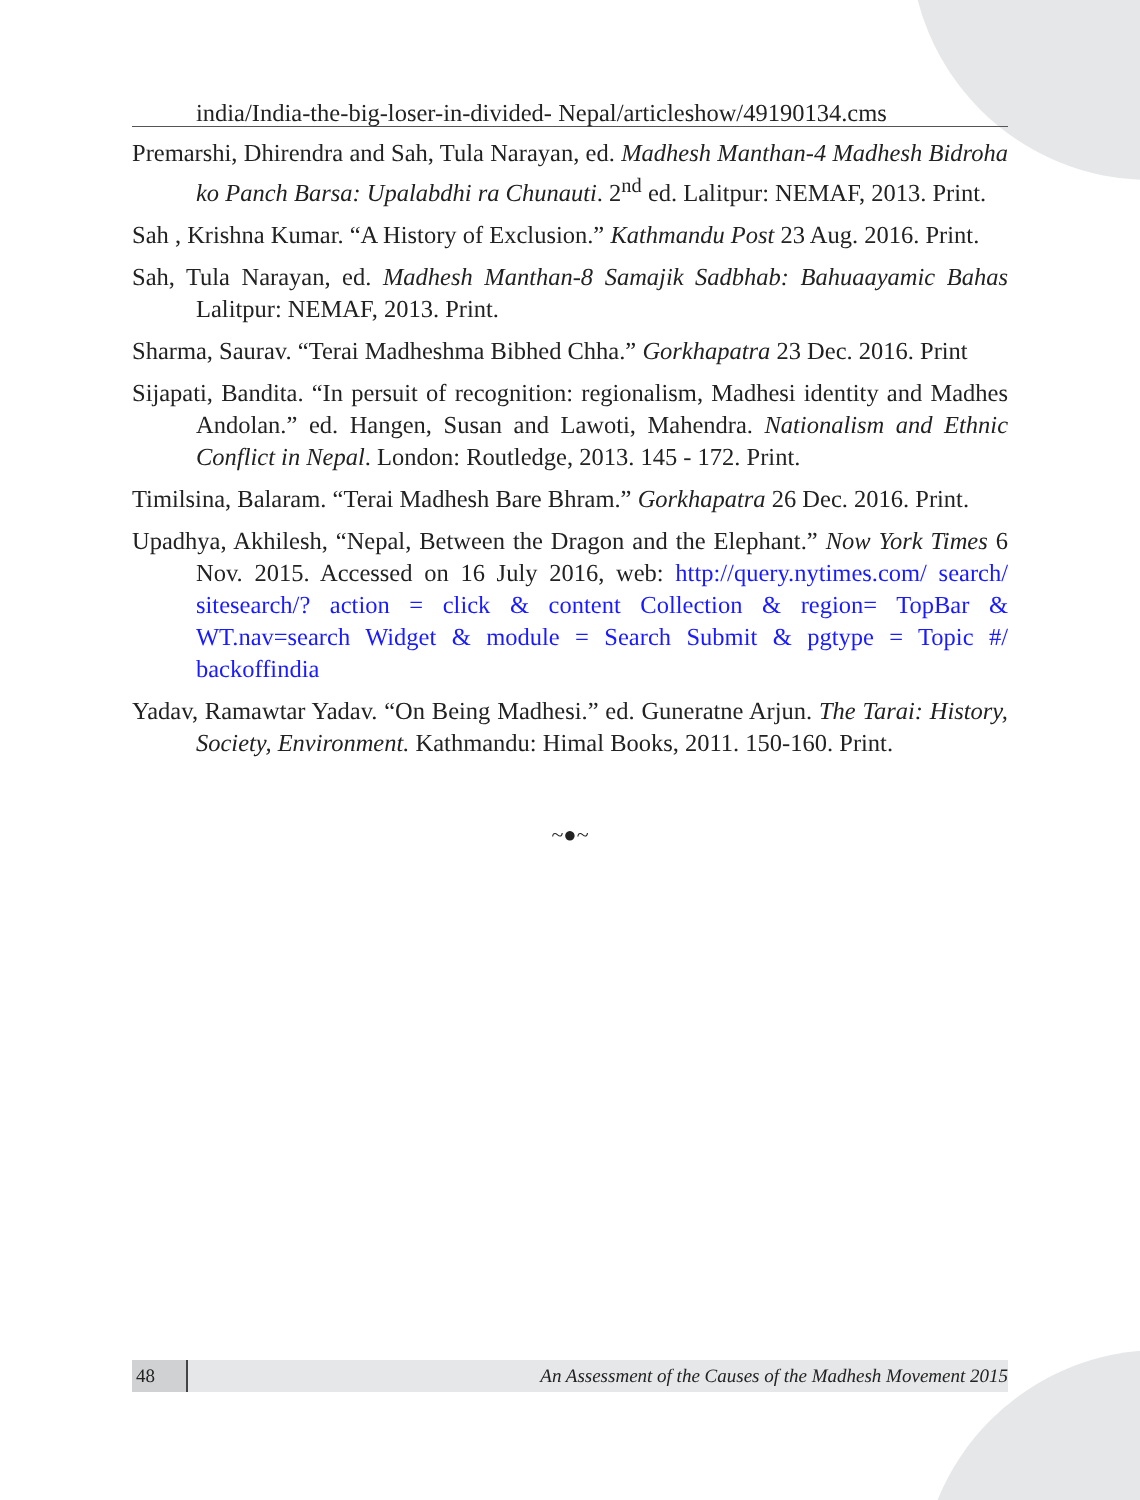india/India-the-big-loser-in-divided- Nepal/articleshow/49190134.cms
Premarshi, Dhirendra and Sah, Tula Narayan, ed. Madhesh Manthan-4 Madhesh Bidroha ko Panch Barsa: Upalabdhi ra Chunauti. 2<sup>nd</sup> ed. Lalitpur: NEMAF, 2013. Print.
Sah , Krishna Kumar. “A History of Exclusion.” Kathmandu Post 23 Aug. 2016. Print.
Sah, Tula Narayan, ed. Madhesh Manthan-8 Samajik Sadbhab: Bahuaayamic Bahas Lalitpur: NEMAF, 2013. Print.
Sharma, Saurav. “Terai Madheshma Bibhed Chha.” Gorkhapatra 23 Dec. 2016. Print
Sijapati, Bandita. “In persuit of recognition: regionalism, Madhesi identity and Madhes Andolan.” ed. Hangen, Susan and Lawoti, Mahendra. Nationalism and Ethnic Conflict in Nepal. London: Routledge, 2013. 145 - 172. Print.
Timilsina, Balaram. “Terai Madhesh Bare Bhram.” Gorkhapatra 26 Dec. 2016. Print.
Upadhya, Akhilesh, “Nepal, Between the Dragon and the Elephant.” Now York Times 6 Nov. 2015. Accessed on 16 July 2016, web: http://query.nytimes.com/ search/ sitesearch/? action = click & content Collection & region= TopBar & WT.nav=search Widget & module = Search Submit & pgtype = Topic #/ backoffindia
Yadav, Ramawtar Yadav. “On Being Madhesi.” ed. Guneratne Arjun. The Tarai: History, Society, Environment. Kathmandu: Himal Books, 2011. 150-160. Print.
~●~
48
An Assessment of the Causes of the Madhesh Movement 2015